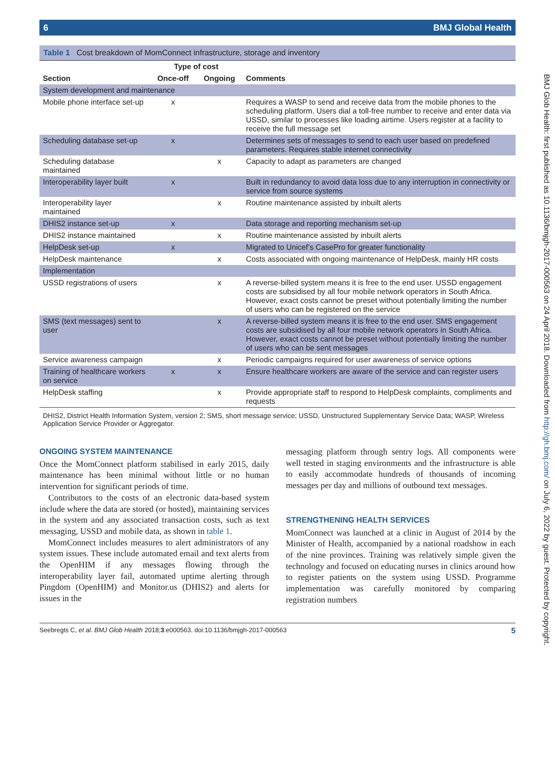BMJ Glob Health: first published as 10.1136/bmjgh-2017-000563 on 24 April 2018. Downloaded from http://gh.bmj.com/ on July 6, 2022 by guest. Protected by copyright.
6 BMJ Global Health
Table 1 Cost breakdown of MomConnect infrastructure, storage and inventory
| Section | Type of cost | | Comments |
| --- | --- | --- | --- |
| | Once-off | Ongoing | |
| System development and maintenance | | | |
| Mobile phone interface set-up | x | | Requires a WASP to send and receive data from the mobile phones to the scheduling platform. Users dial a toll-free number to receive and enter data via USSD, similar to processes like loading airtime. Users register at a facility to receive the full message set |
| Scheduling database set-up | x | | Determines sets of messages to send to each user based on predefined parameters. Requires stable internet connectivity |
| Scheduling database maintained | | x | Capacity to adapt as parameters are changed |
| Interoperability layer built | x | | Built in redundancy to avoid data loss due to any interruption in connectivity or service from source systems |
| Interoperability layer maintained | | x | Routine maintenance assisted by inbuilt alerts |
| DHIS2 instance set-up | x | | Data storage and reporting mechanism set-up |
| DHIS2 instance maintained | | x | Routine maintenance assisted by inbuilt alerts |
| HelpDesk set-up | x | | Migrated to Unicef’s CasePro for greater functionality |
| HelpDesk maintenance | | x | Costs associated with ongoing maintenance of HelpDesk, mainly HR costs |
| Implementation | | | |
| USSD registrations of users | | x | A reverse-billed system means it is free to the end user. USSD engagement costs are subsidised by all four mobile network operators in South Africa. However, exact costs cannot be preset without potentially limiting the number of users who can be registered on the service |
| SMS (text messages) sent to user | | x | A reverse-billed system means it is free to the end user. SMS engagement costs are subsidised by all four mobile network operators in South Africa. However, exact costs cannot be preset without potentially limiting the number of users who can be sent messages |
| Service awareness campaign | | x | Periodic campaigns required for user awareness of service options |
| Training of healthcare workers on service | x | x | Ensure healthcare workers are aware of the service and can register users |
| HelpDesk staffing | | x | Provide appropriate staff to respond to HelpDesk complaints, compliments and requests |
DHIS2, District Health Information System, version 2; SMS, short message service; USSD, Unstructured Supplementary Service Data; WASP, Wireless Application Service Provider or Aggregator.
ONGOING SYSTEM MAINTENANCE
Once the MomConnect platform stabilised in early 2015, daily maintenance has been minimal without little or no human intervention for significant periods of time.
Contributors to the costs of an electronic data-based system include where the data are stored (or hosted), maintaining services in the system and any associated transaction costs, such as text messaging, USSD and mobile data, as shown in table 1.
MomConnect includes measures to alert administrators of any system issues. These include automated email and text alerts from the OpenHIM if any messages flowing through the interoperability layer fail, automated uptime alerting through Pingdom (OpenHIM) and Monitor.us (DHIS2) and alerts for issues in the
messaging platform through sentry logs. All components were well tested in staging environments and the infrastructure is able to easily accommodate hundreds of thousands of incoming messages per day and millions of outbound text messages.
STRENGTHENING HEALTH SERVICES
MomConnect was launched at a clinic in August of 2014 by the Minister of Health, accompanied by a national roadshow in each of the nine provinces. Training was relatively simple given the technology and focused on educating nurses in clinics around how to register patients on the system using USSD. Programme implementation was carefully monitored by comparing registration numbers
Seebregts C, et al. BMJ Glob Health 2018;3:e000563. doi:10.1136/bmjgh-2017-000563 5